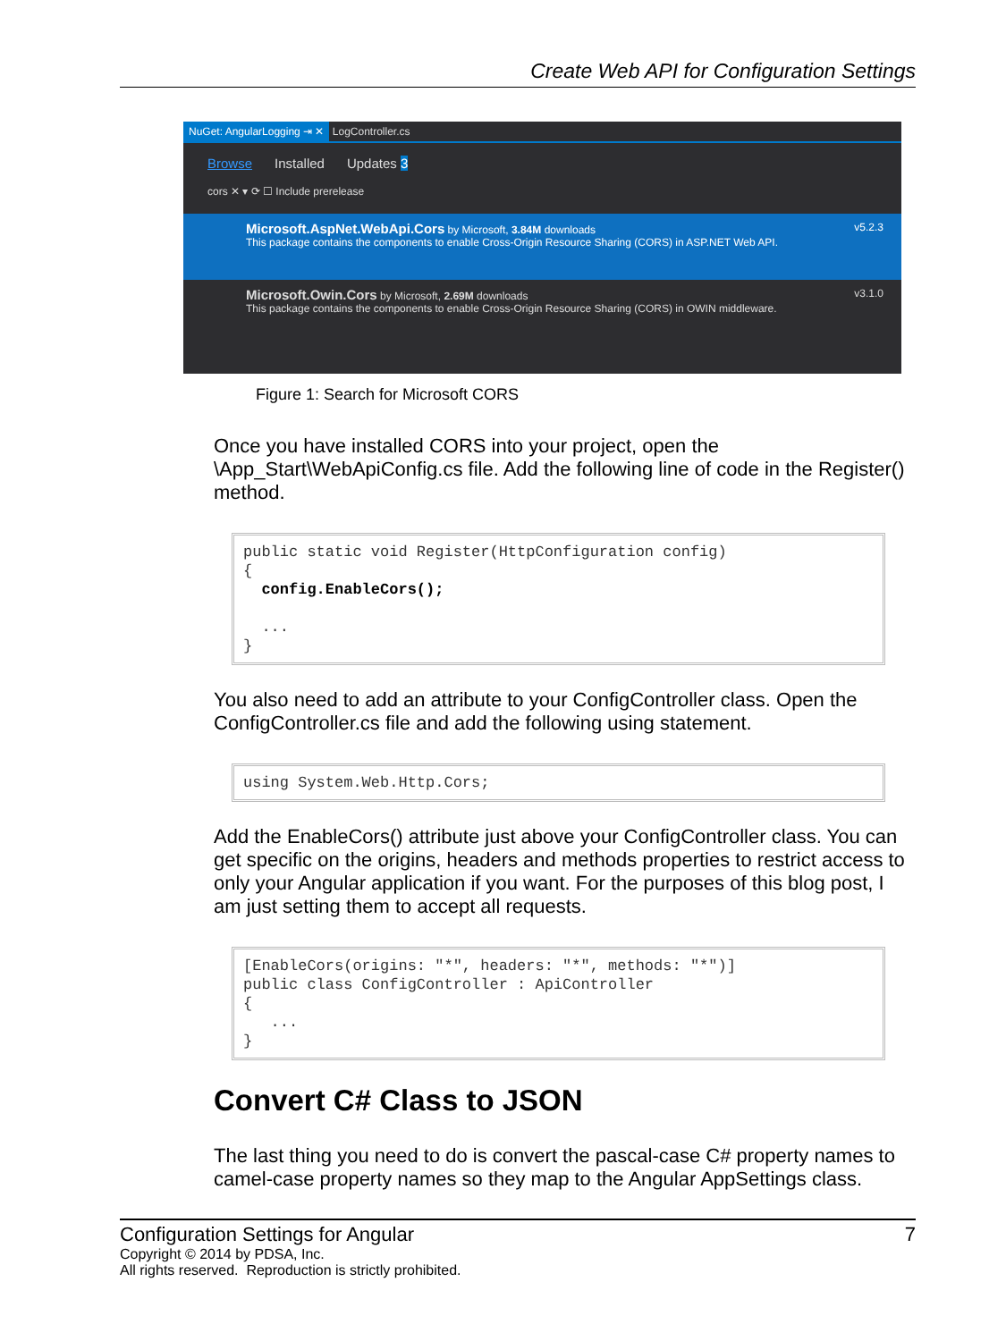Create Web API for Configuration Settings
NuGet: AngularLogging ⇥ ✕ LogController.cs
Browse Installed Updates 3
cors ✕ ▾ ⟳ ☐ Include prerelease
Microsoft.AspNet.WebApi.Cors by Microsoft, 3.84M downloads v5.2.3
This package contains the components to enable Cross-Origin Resource Sharing (CORS) in ASP.NET Web API.
Microsoft.Owin.Cors by Microsoft, 2.69M downloads v3.1.0
This package contains the components to enable Cross-Origin Resource Sharing (CORS) in OWIN middleware.
Figure 1: Search for Microsoft CORS
Once you have installed CORS into your project, open the \App_Start\WebApiConfig.cs file. Add the following line of code in the Register() method.
public static void Register(HttpConfiguration config)
{
  config.EnableCors();

  ...
}
You also need to add an attribute to your ConfigController class. Open the ConfigController.cs file and add the following using statement.
using System.Web.Http.Cors;
Add the EnableCors() attribute just above your ConfigController class. You can get specific on the origins, headers and methods properties to restrict access to only your Angular application if you want. For the purposes of this blog post, I am just setting them to accept all requests.
[EnableCors(origins: "*", headers: "*", methods: "*")]
public class ConfigController : ApiController
{
   ...
}
Convert C# Class to JSON
The last thing you need to do is convert the pascal-case C# property names to camel-case property names so they map to the Angular AppSettings class.
Configuration Settings for Angular 7
Copyright © 2014 by PDSA, Inc.
All rights reserved. Reproduction is strictly prohibited.